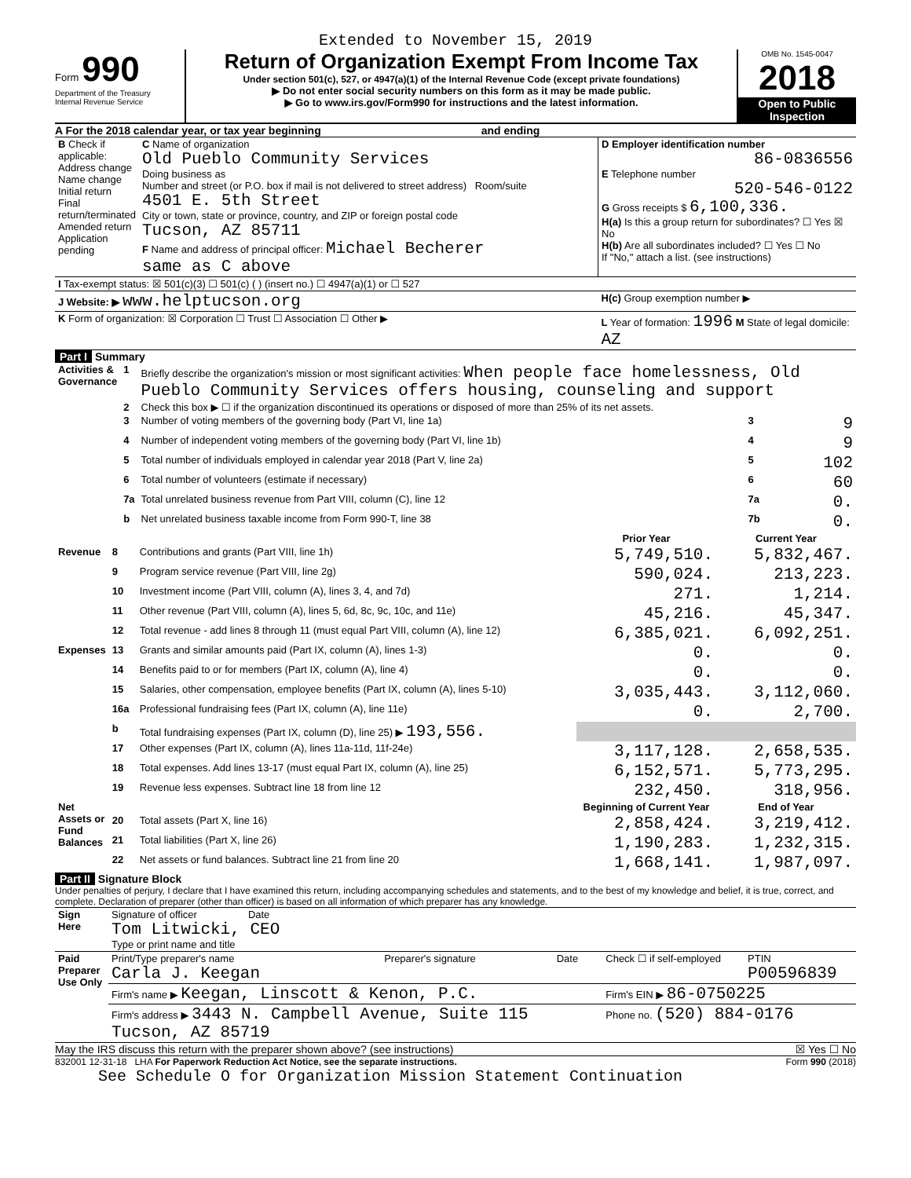Extended to November 15, 2019
Form 990
Department of the Treasury
Internal Revenue Service
Return of Organization Exempt From Income Tax
Under section 501(c), 527, or 4947(a)(1) of the Internal Revenue Code (except private foundations)
▶ Do not enter social security numbers on this form as it may be made public.
▶ Go to www.irs.gov/Form990 for instructions and the latest information.
OMB No. 1545-0047
2018
Open to Public Inspection
A For the 2018 calendar year, or tax year beginning and ending
| B Check if applicable: Address change Name change Initial return Final return/terminated Amended return Application pending | C Name of organization Old Pueblo Community Services Doing business as Number and street (or P.O. box if mail is not delivered to street address) Room/suite 4501 E. 5th Street City or town, state or province, country, and ZIP or foreign postal code Tucson, AZ 85711 F Name and address of principal officer: Michael Becherer same as C above | D Employer identification number 86-0836556 E Telephone number 520-546-0122 G Gross receipts $ 6,100,336. H(a) Is this a group return for subordinates? ☐ Yes ☒ No H(b) Are all subordinates included? ☐ Yes ☐ No If "No," attach a list. (see instructions) |
| I Tax-exempt status: ☒ 501(c)(3) ☐ 501(c) ( ) (insert no.) ☐ 4947(a)(1) or ☐ 527 | | |
| J Website: ▶ www.helptucson.org | | H(c) Group exemption number ▶ |
| K Form of organization: ☒ Corporation ☐ Trust ☐ Association ☐ Other ▶ | | L Year of formation: 1996 M State of legal domicile: AZ |
Part I Summary
| Activities & Governance | 1 | Briefly describe the organization's mission or most significant activities: When people face homelessness, Old Pueblo Community Services offers housing, counseling and support | | |
| | 2 | Check this box ▶ ☐ if the organization discontinued its operations or disposed of more than 25% of its net assets. | | |
| | 3 | Number of voting members of the governing body (Part VI, line 1a) | 3 | 9 |
| | 4 | Number of independent voting members of the governing body (Part VI, line 1b) | 4 | 9 |
| | 5 | Total number of individuals employed in calendar year 2018 (Part V, line 2a) | 5 | 102 |
| | 6 | Total number of volunteers (estimate if necessary) | 6 | 60 |
| | 7a | Total unrelated business revenue from Part VIII, column (C), line 12 | 7a | 0. |
| | b | Net unrelated business taxable income from Form 990-T, line 38 | 7b | 0. |
| | | | Prior Year | Current Year |
| --- | --- | --- | --- | --- |
| Revenue | 8 | Contributions and grants (Part VIII, line 1h) | 5,749,510. | 5,832,467. |
| | 9 | Program service revenue (Part VIII, line 2g) | 590,024. | 213,223. |
| | 10 | Investment income (Part VIII, column (A), lines 3, 4, and 7d) | 271. | 1,214. |
| | 11 | Other revenue (Part VIII, column (A), lines 5, 6d, 8c, 9c, 10c, and 11e) | 45,216. | 45,347. |
| | 12 | Total revenue - add lines 8 through 11 (must equal Part VIII, column (A), line 12) | 6,385,021. | 6,092,251. |
| Expenses | 13 | Grants and similar amounts paid (Part IX, column (A), lines 1-3) | 0. | 0. |
| | 14 | Benefits paid to or for members (Part IX, column (A), line 4) | 0. | 0. |
| | 15 | Salaries, other compensation, employee benefits (Part IX, column (A), lines 5-10) | 3,035,443. | 3,112,060. |
| | 16a | Professional fundraising fees (Part IX, column (A), line 11e) | 0. | 2,700. |
| | b | Total fundraising expenses (Part IX, column (D), line 25) ▶ 193,556. | | |
| | 17 | Other expenses (Part IX, column (A), lines 11a-11d, 11f-24e) | 3,117,128. | 2,658,535. |
| | 18 | Total expenses. Add lines 13-17 (must equal Part IX, column (A), line 25) | 6,152,571. | 5,773,295. |
| | 19 | Revenue less expenses. Subtract line 18 from line 12 | 232,450. | 318,956. |
| Net Assets or Fund Balances | | | Beginning of Current Year | End of Year |
| | 20 | Total assets (Part X, line 16) | 2,858,424. | 3,219,412. |
| | 21 | Total liabilities (Part X, line 26) | 1,190,283. | 1,232,315. |
| | 22 | Net assets or fund balances. Subtract line 21 from line 20 | 1,668,141. | 1,987,097. |
Part II Signature Block
Under penalties of perjury, I declare that I have examined this return, including accompanying schedules and statements, and to the best of my knowledge and belief, it is true, correct, and complete. Declaration of preparer (other than officer) is based on all information of which preparer has any knowledge.
| Sign Here | Signature of officer Date Tom Litwicki, CEO Type or print name and title |
| Paid Preparer Use Only | Print/Type preparer's name Carla J. Keegan | Preparer's signature | Date | Check ☐ if self-employed | PTIN P00596839 |
| | Firm's name ▶ Keegan, Linscott & Kenon, P.C. | | | Firm's EIN ▶ 86-0750225 | |
| | Firm's address ▶ 3443 N. Campbell Avenue, Suite 115 Tucson, AZ 85719 | | | Phone no. (520) 884-0176 | |
May the IRS discuss this return with the preparer shown above? (see instructions) ☒ Yes ☐ No
832001 12-31-18 LHA For Paperwork Reduction Act Notice, see the separate instructions. Form 990 (2018)
See Schedule O for Organization Mission Statement Continuation